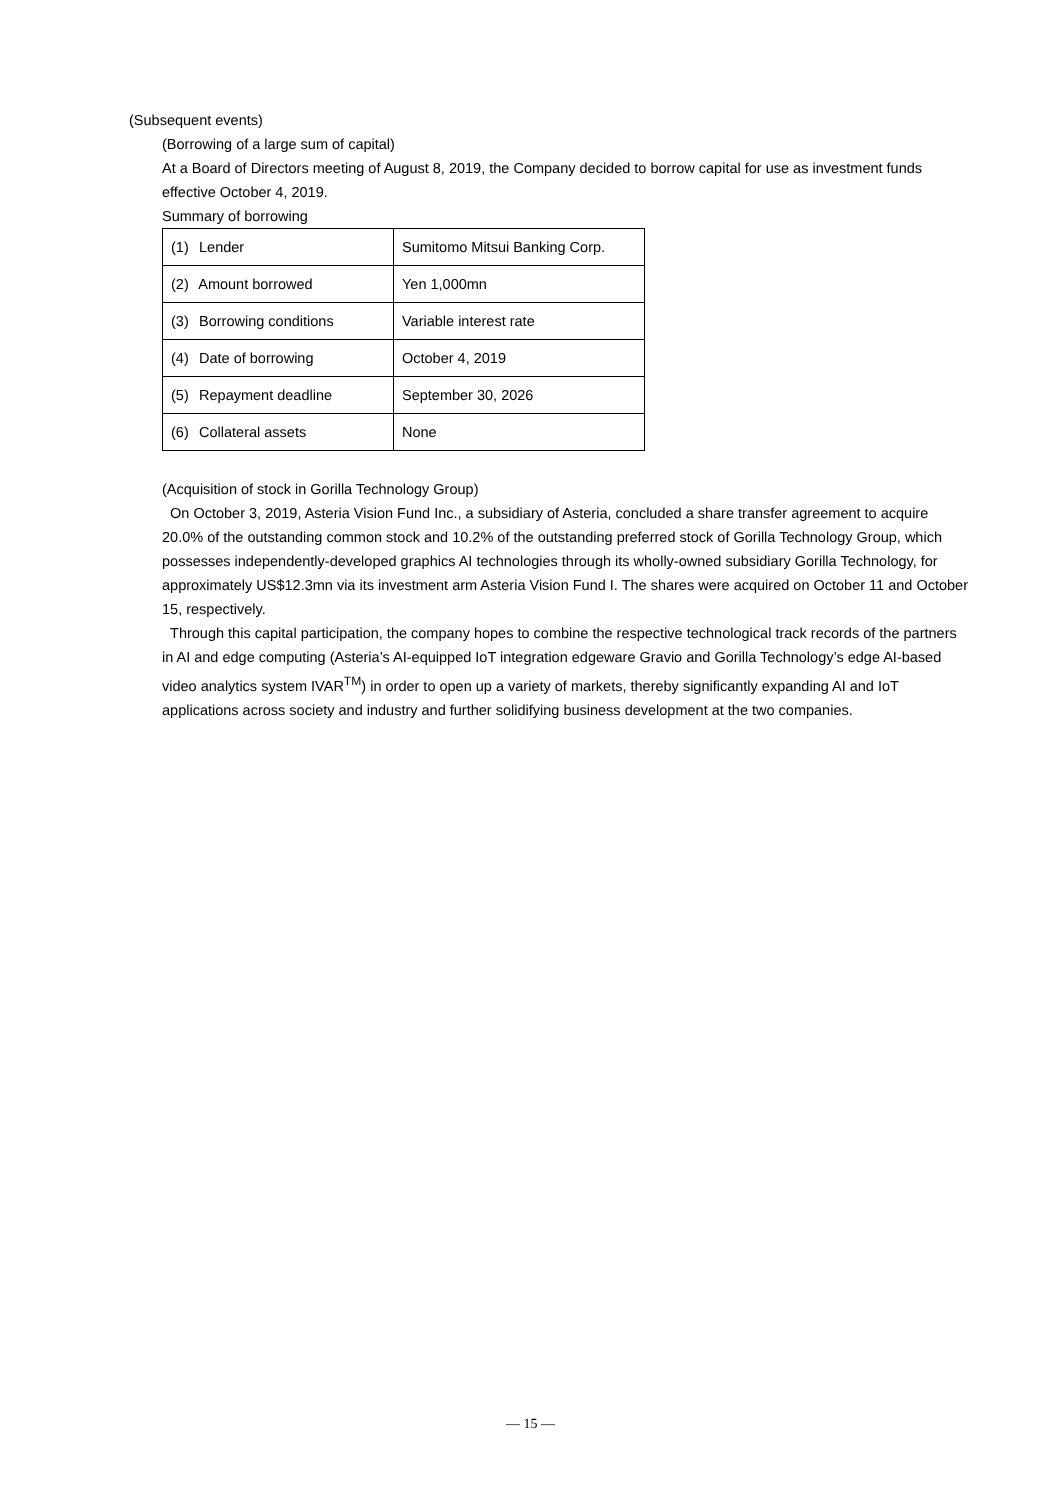(Subsequent events)
(Borrowing of a large sum of capital)
At a Board of Directors meeting of August 8, 2019, the Company decided to borrow capital for use as investment funds effective October 4, 2019.
Summary of borrowing
| (1) Lender | Sumitomo Mitsui Banking Corp. |
| (2) Amount borrowed | Yen 1,000mn |
| (3) Borrowing conditions | Variable interest rate |
| (4) Date of borrowing | October 4, 2019 |
| (5) Repayment deadline | September 30, 2026 |
| (6) Collateral assets | None |
(Acquisition of stock in Gorilla Technology Group)
On October 3, 2019, Asteria Vision Fund Inc., a subsidiary of Asteria, concluded a share transfer agreement to acquire 20.0% of the outstanding common stock and 10.2% of the outstanding preferred stock of Gorilla Technology Group, which possesses independently-developed graphics AI technologies through its wholly-owned subsidiary Gorilla Technology, for approximately US$12.3mn via its investment arm Asteria Vision Fund I. The shares were acquired on October 11 and October 15, respectively.
Through this capital participation, the company hopes to combine the respective technological track records of the partners in AI and edge computing (Asteria’s AI-equipped IoT integration edgeware Gravio and Gorilla Technology’s edge AI-based video analytics system IVAR<sup>TM</sup>) in order to open up a variety of markets, thereby significantly expanding AI and IoT applications across society and industry and further solidifying business development at the two companies.
— 15 —